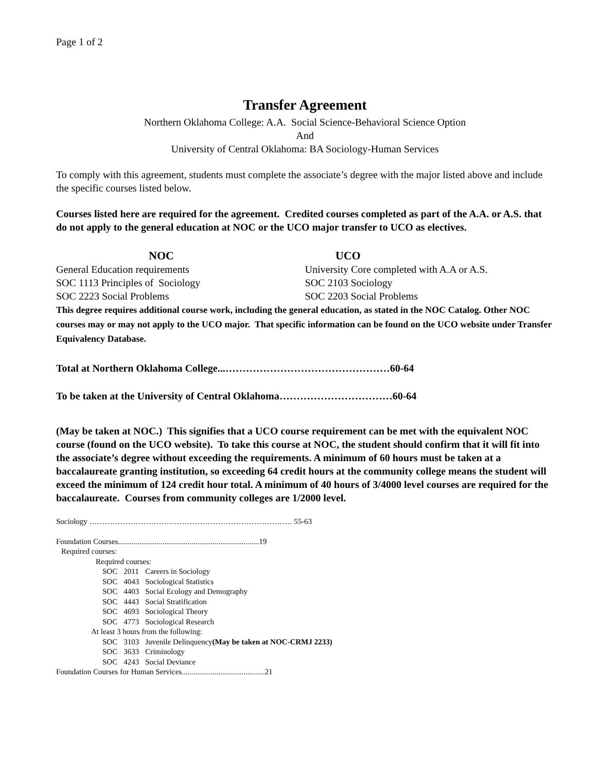Page 1 of 2
Transfer Agreement
Northern Oklahoma College: A.A. Social Science-Behavioral Science Option
And
University of Central Oklahoma: BA Sociology-Human Services
To comply with this agreement, students must complete the associate’s degree with the major listed above and include the specific courses listed below.
Courses listed here are required for the agreement. Credited courses completed as part of the A.A. or A.S. that do not apply to the general education at NOC or the UCO major transfer to UCO as electives.
NOC UCO
General Education requirements
SOC 1113 Principles of Sociology
SOC 2223 Social Problems
University Core completed with A.A or A.S.
SOC 2103 Sociology
SOC 2203 Social Problems
This degree requires additional course work, including the general education, as stated in the NOC Catalog. Other NOC courses may or may not apply to the UCO major. That specific information can be found on the UCO website under Transfer Equivalency Database.
Total at Northern Oklahoma College...…………………………………………60-64
To be taken at the University of Central Oklahoma……………………………60-64
(May be taken at NOC.) This signifies that a UCO course requirement can be met with the equivalent NOC course (found on the UCO website). To take this course at NOC, the student should confirm that it will fit into the associate’s degree without exceeding the requirements. A minimum of 60 hours must be taken at a baccalaureate granting institution, so exceeding 64 credit hours at the community college means the student will exceed the minimum of 124 credit hour total. A minimum of 40 hours of 3/4000 level courses are required for the baccalaureate. Courses from community colleges are 1/2000 level.
Sociology ……………………………………………………………………. 55-63
Foundation Courses.........................................................................19
Required courses:
Required courses:
| SOC | 2011 | Careers in Sociology |
| SOC | 4043 | Sociological Statistics |
| SOC | 4403 | Social Ecology and Demography |
| SOC | 4443 | Social Stratification |
| SOC | 4693 | Sociological Theory |
| SOC | 4773 | Sociological Research |
At least 3 hours from the following:
| SOC | 3103 | Juvenile Delinquency (May be taken at NOC-CRMJ 2233) |
| SOC | 3633 | Criminology |
| SOC | 4243 | Social Deviance |
Foundation Courses for Human Services...........................................21